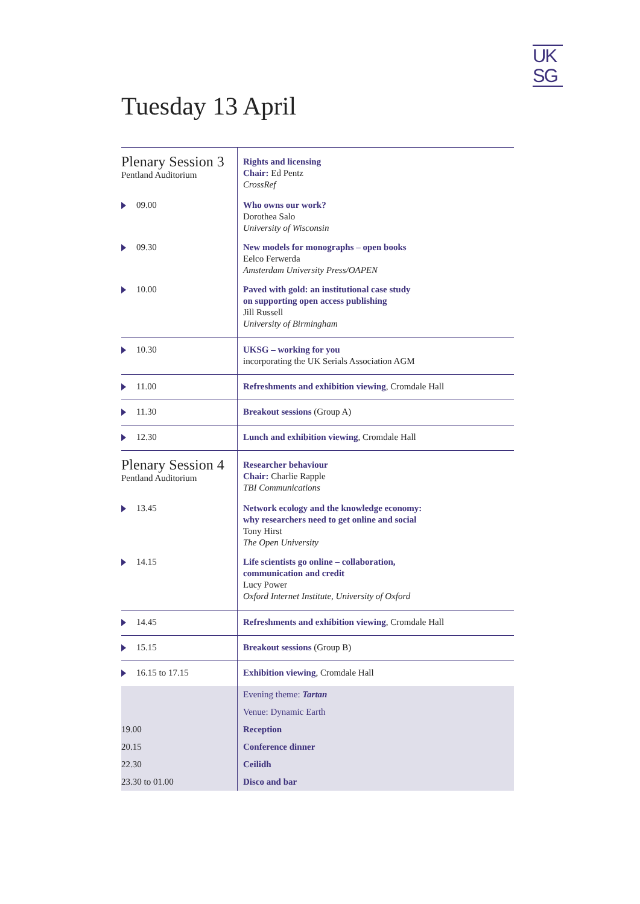UK
SG
Tuesday 13 April
| Plenary Session 3 Pentland Auditorium | Rights and licensing Chair: Ed Pentz CrossRef |
| 09.00 | Who owns our work? Dorothea Salo University of Wisconsin |
| 09.30 | New models for monographs – open books Eelco Ferwerda Amsterdam University Press/OAPEN |
| 10.00 | Paved with gold: an institutional case study on supporting open access publishing Jill Russell University of Birmingham |
| 10.30 | UKSG – working for you incorporating the UK Serials Association AGM |
| 11.00 | Refreshments and exhibition viewing , Cromdale Hall |
| 11.30 | Breakout sessions (Group A) |
| 12.30 | Lunch and exhibition viewing , Cromdale Hall |
| Plenary Session 4 Pentland Auditorium | Researcher behaviour Chair: Charlie Rapple TBI Communications |
| 13.45 | Network ecology and the knowledge economy: why researchers need to get online and social Tony Hirst The Open University |
| 14.15 | Life scientists go online – collaboration, communication and credit Lucy Power Oxford Internet Institute, University of Oxford |
| 14.45 | Refreshments and exhibition viewing , Cromdale Hall |
| 15.15 | Breakout sessions (Group B) |
| 16.15 to 17.15 | Exhibition viewing , Cromdale Hall |
| | Evening theme: Tartan |
| | Venue: Dynamic Earth |
| 19.00 | Reception |
| 20.15 | Conference dinner |
| 22.30 | Ceilidh |
| 23.30 to 01.00 | Disco and bar |